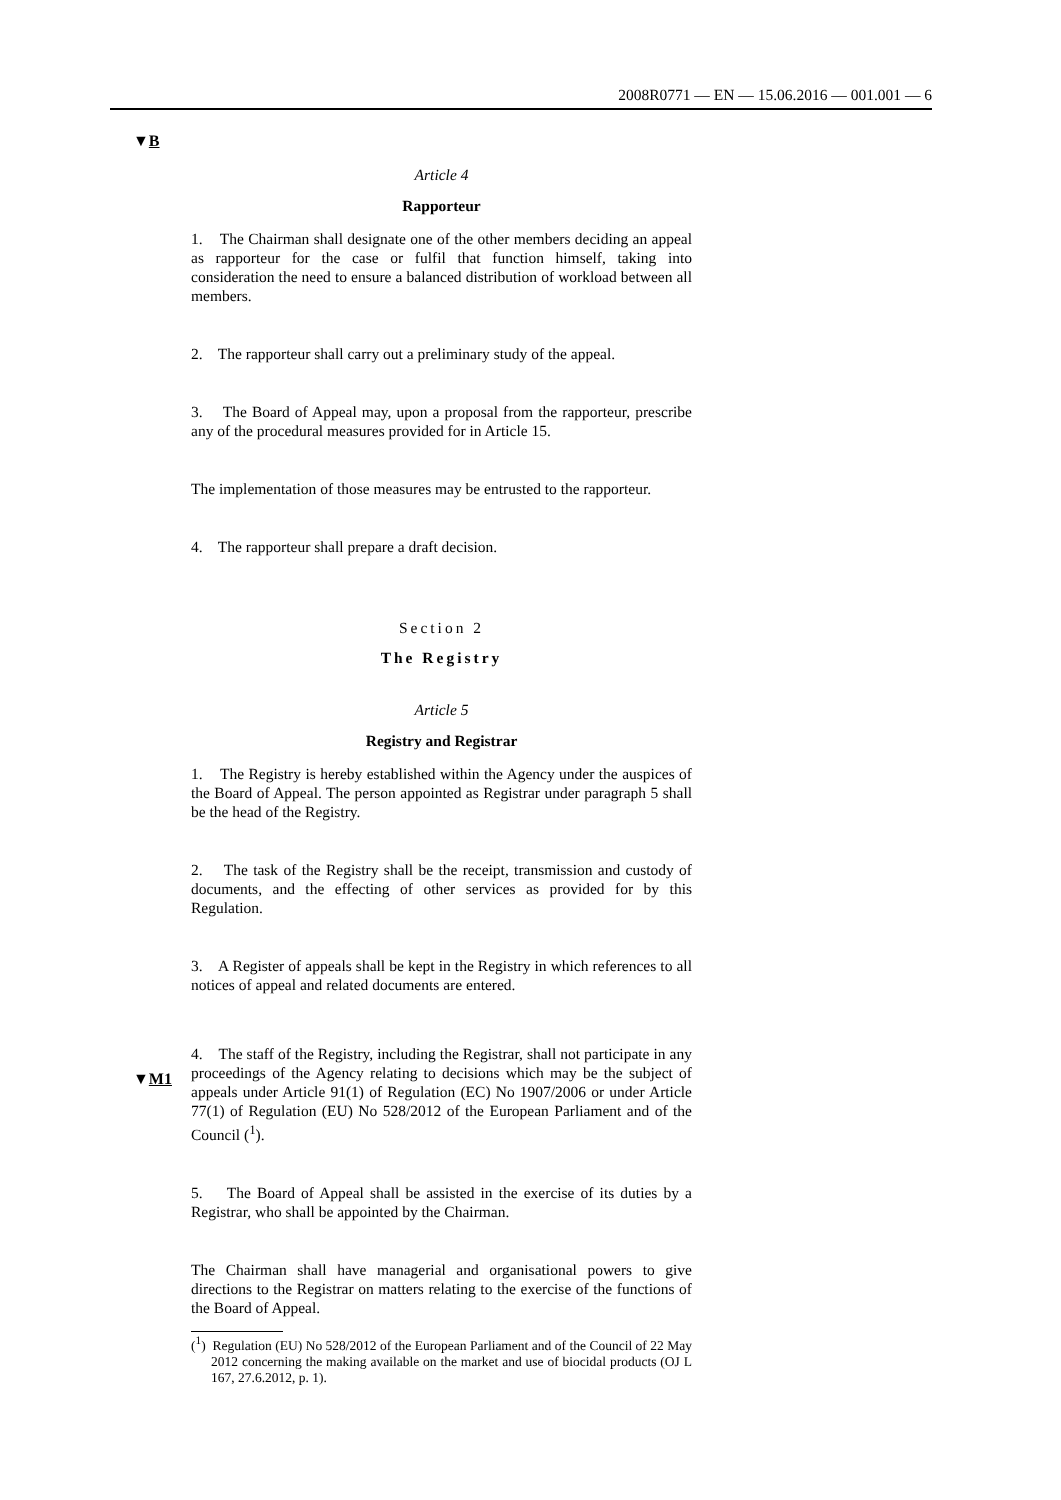2008R0771 — EN — 15.06.2016 — 001.001 — 6
▼B
▼M1
Article 4
Rapporteur
1. The Chairman shall designate one of the other members deciding an appeal as rapporteur for the case or fulfil that function himself, taking into consideration the need to ensure a balanced distribution of workload between all members.
2. The rapporteur shall carry out a preliminary study of the appeal.
3. The Board of Appeal may, upon a proposal from the rapporteur, prescribe any of the procedural measures provided for in Article 15.
The implementation of those measures may be entrusted to the rapporteur.
4. The rapporteur shall prepare a draft decision.
Section 2
The Registry
Article 5
Registry and Registrar
1. The Registry is hereby established within the Agency under the auspices of the Board of Appeal. The person appointed as Registrar under paragraph 5 shall be the head of the Registry.
2. The task of the Registry shall be the receipt, transmission and custody of documents, and the effecting of other services as provided for by this Regulation.
3. A Register of appeals shall be kept in the Registry in which references to all notices of appeal and related documents are entered.
4. The staff of the Registry, including the Registrar, shall not participate in any proceedings of the Agency relating to decisions which may be the subject of appeals under Article 91(1) of Regulation (EC) No 1907/2006 or under Article 77(1) of Regulation (EU) No 528/2012 of the European Parliament and of the Council (<sup>1</sup>).
5. The Board of Appeal shall be assisted in the exercise of its duties by a Registrar, who shall be appointed by the Chairman.
The Chairman shall have managerial and organisational powers to give directions to the Registrar on matters relating to the exercise of the functions of the Board of Appeal.
(<sup>1</sup>) Regulation (EU) No 528/2012 of the European Parliament and of the Council of 22 May 2012 concerning the making available on the market and use of biocidal products (OJ L 167, 27.6.2012, p. 1).